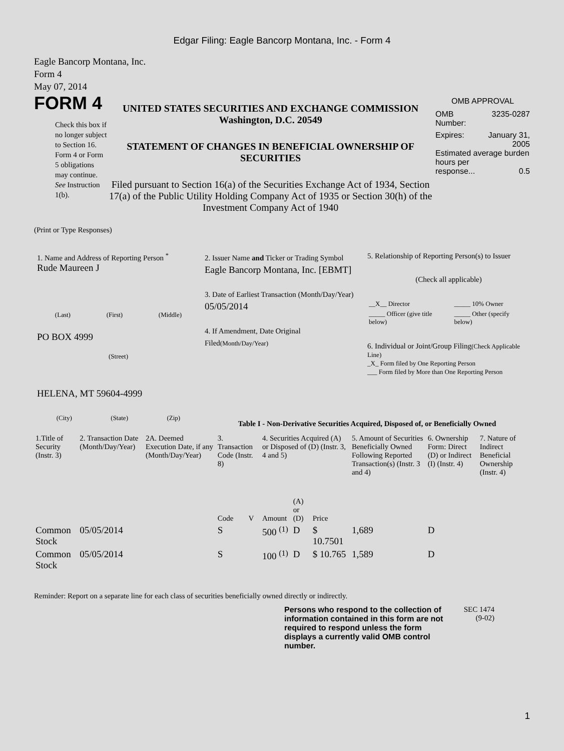Edgar Filing: Eagle Bancorp Montana, Inc. - Form 4
Eagle Bancorp Montana, Inc.
Form 4
May 07, 2014
FORM 4
Check this box if no longer subject to Section 16. Form 4 or Form 5 obligations may continue. See Instruction 1(b).
UNITED STATES SECURITIES AND EXCHANGE COMMISSION
Washington, D.C. 20549
STATEMENT OF CHANGES IN BENEFICIAL OWNERSHIP OF SECURITIES
Filed pursuant to Section 16(a) of the Securities Exchange Act of 1934, Section 17(a) of the Public Utility Holding Company Act of 1935 or Section 30(h) of the Investment Company Act of 1940
OMB APPROVAL
OMB
Number: 3235-0287
Expires: January 31,
2005
Estimated average burden hours per
response... 0.5
(Print or Type Responses)
1. Name and Address of Reporting Person <sup>*</sup>
Rude Maureen J
(Last) (First) (Middle)
PO BOX 4999
(Street)
HELENA, MT 59604-4999
(City) (State) (Zip)
2. Issuer Name and Ticker or Trading Symbol
Eagle Bancorp Montana, Inc. [EBMT]
3. Date of Earliest Transaction (Month/Day/Year)
05/05/2014
4. If Amendment, Date Original Filed(Month/Day/Year)
5. Relationship of Reporting Person(s) to Issuer
(Check all applicable)
| __X__ Director | _____ 10% Owner |
| _____ Officer (give title below) | _____ Other (specify below) |
6. Individual or Joint/Group Filing(Check Applicable Line)
_X_ Form filed by One Reporting Person
___ Form filed by More than One Reporting Person
Table I - Non-Derivative Securities Acquired, Disposed of, or Beneficially Owned
| 1.Title of Security (Instr. 3) | 2. Transaction Date (Month/Day/Year) | 2A. Deemed Execution Date, if any (Month/Day/Year) | 3. Transaction Code (Instr. 8) | | 4. Securities Acquired (A) or Disposed of (D) (Instr. 3, 4 and 5) | | | 5. Amount of Securities Beneficially Owned Following Reported Transaction(s) (Instr. 3 and 4) | 6. Ownership Form: Direct (D) or Indirect (I) (Instr. 4) | 7. Nature of Indirect Beneficial Ownership (Instr. 4) |
| --- | --- | --- | --- | --- | --- | --- | --- | --- | --- | --- |
| | | | Code | V | Amount | (A) or (D) | Price | | | |
| Common Stock | 05/05/2014 | | S | | 500 <sup>(1)</sup> | D | $ 10.7501 | 1,689 | D | |
| Common Stock | 05/05/2014 | | S | | 100 <sup>(1)</sup> | D | $ 10.765 | 1,589 | D | |
Reminder: Report on a separate line for each class of securities beneficially owned directly or indirectly.
Persons who respond to the collection of information contained in this form are not required to respond unless the form displays a currently valid OMB control number.
SEC 1474
(9-02)
1